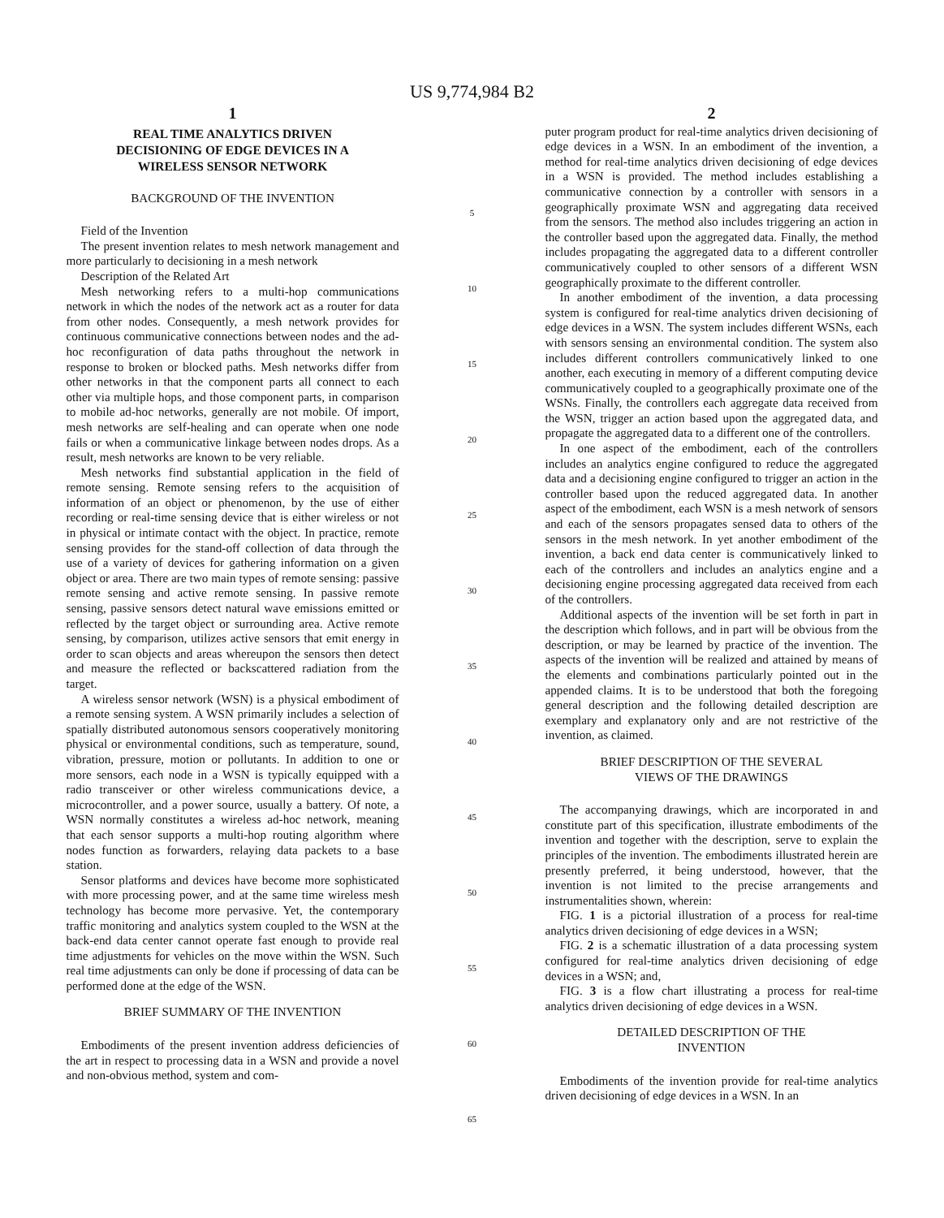US 9,774,984 B2
1
REAL TIME ANALYTICS DRIVEN
DECISIONING OF EDGE DEVICES IN A
WIRELESS SENSOR NETWORK
BACKGROUND OF THE INVENTION
Field of the Invention
The present invention relates to mesh network management and more particularly to decisioning in a mesh network
Description of the Related Art
Mesh networking refers to a multi-hop communications network in which the nodes of the network act as a router for data from other nodes. Consequently, a mesh network provides for continuous communicative connections between nodes and the ad-hoc reconfiguration of data paths throughout the network in response to broken or blocked paths. Mesh networks differ from other networks in that the component parts all connect to each other via multiple hops, and those component parts, in comparison to mobile ad-hoc networks, generally are not mobile. Of import, mesh networks are self-healing and can operate when one node fails or when a communicative linkage between nodes drops. As a result, mesh networks are known to be very reliable.
Mesh networks find substantial application in the field of remote sensing. Remote sensing refers to the acquisition of information of an object or phenomenon, by the use of either recording or real-time sensing device that is either wireless or not in physical or intimate contact with the object. In practice, remote sensing provides for the stand-off collection of data through the use of a variety of devices for gathering information on a given object or area. There are two main types of remote sensing: passive remote sensing and active remote sensing. In passive remote sensing, passive sensors detect natural wave emissions emitted or reflected by the target object or surrounding area. Active remote sensing, by comparison, utilizes active sensors that emit energy in order to scan objects and areas whereupon the sensors then detect and measure the reflected or backscattered radiation from the target.
A wireless sensor network (WSN) is a physical embodiment of a remote sensing system. A WSN primarily includes a selection of spatially distributed autonomous sensors cooperatively monitoring physical or environmental conditions, such as temperature, sound, vibration, pressure, motion or pollutants. In addition to one or more sensors, each node in a WSN is typically equipped with a radio transceiver or other wireless communications device, a microcontroller, and a power source, usually a battery. Of note, a WSN normally constitutes a wireless ad-hoc network, meaning that each sensor supports a multi-hop routing algorithm where nodes function as forwarders, relaying data packets to a base station.
Sensor platforms and devices have become more sophisticated with more processing power, and at the same time wireless mesh technology has become more pervasive. Yet, the contemporary traffic monitoring and analytics system coupled to the WSN at the back-end data center cannot operate fast enough to provide real time adjustments for vehicles on the move within the WSN. Such real time adjustments can only be done if processing of data can be performed done at the edge of the WSN.
BRIEF SUMMARY OF THE INVENTION
Embodiments of the present invention address deficiencies of the art in respect to processing data in a WSN and provide a novel and non-obvious method, system and com-
5
10
15
20
25
30
35
40
45
50
55
60
65
2
puter program product for real-time analytics driven decisioning of edge devices in a WSN. In an embodiment of the invention, a method for real-time analytics driven decisioning of edge devices in a WSN is provided. The method includes establishing a communicative connection by a controller with sensors in a geographically proximate WSN and aggregating data received from the sensors. The method also includes triggering an action in the controller based upon the aggregated data. Finally, the method includes propagating the aggregated data to a different controller communicatively coupled to other sensors of a different WSN geographically proximate to the different controller.
In another embodiment of the invention, a data processing system is configured for real-time analytics driven decisioning of edge devices in a WSN. The system includes different WSNs, each with sensors sensing an environmental condition. The system also includes different controllers communicatively linked to one another, each executing in memory of a different computing device communicatively coupled to a geographically proximate one of the WSNs. Finally, the controllers each aggregate data received from the WSN, trigger an action based upon the aggregated data, and propagate the aggregated data to a different one of the controllers.
In one aspect of the embodiment, each of the controllers includes an analytics engine configured to reduce the aggregated data and a decisioning engine configured to trigger an action in the controller based upon the reduced aggregated data. In another aspect of the embodiment, each WSN is a mesh network of sensors and each of the sensors propagates sensed data to others of the sensors in the mesh network. In yet another embodiment of the invention, a back end data center is communicatively linked to each of the controllers and includes an analytics engine and a decisioning engine processing aggregated data received from each of the controllers.
Additional aspects of the invention will be set forth in part in the description which follows, and in part will be obvious from the description, or may be learned by practice of the invention. The aspects of the invention will be realized and attained by means of the elements and combinations particularly pointed out in the appended claims. It is to be understood that both the foregoing general description and the following detailed description are exemplary and explanatory only and are not restrictive of the invention, as claimed.
BRIEF DESCRIPTION OF THE SEVERAL
VIEWS OF THE DRAWINGS
The accompanying drawings, which are incorporated in and constitute part of this specification, illustrate embodiments of the invention and together with the description, serve to explain the principles of the invention. The embodiments illustrated herein are presently preferred, it being understood, however, that the invention is not limited to the precise arrangements and instrumentalities shown, wherein:
FIG. 1 is a pictorial illustration of a process for real-time analytics driven decisioning of edge devices in a WSN;
FIG. 2 is a schematic illustration of a data processing system configured for real-time analytics driven decisioning of edge devices in a WSN; and,
FIG. 3 is a flow chart illustrating a process for real-time analytics driven decisioning of edge devices in a WSN.
DETAILED DESCRIPTION OF THE
INVENTION
Embodiments of the invention provide for real-time analytics driven decisioning of edge devices in a WSN. In an